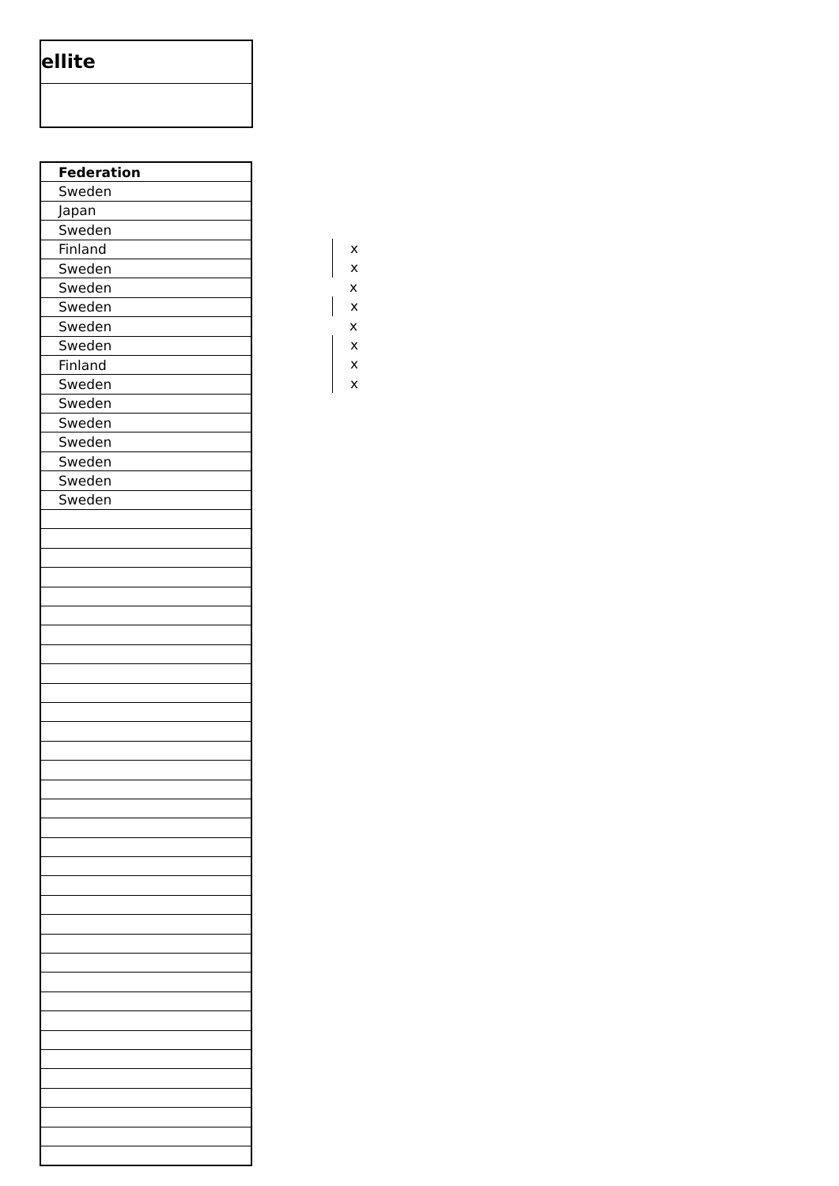ellite
| Federation |
| --- |
| Sweden |
| Japan |
| Sweden |
| Finland |
| Sweden |
| Sweden |
| Sweden |
| Sweden |
| Sweden |
| Finland |
| Sweden |
| Sweden |
| Sweden |
| Sweden |
| Sweden |
| Sweden |
| Sweden |
x
x
x
x
x
x
x
x